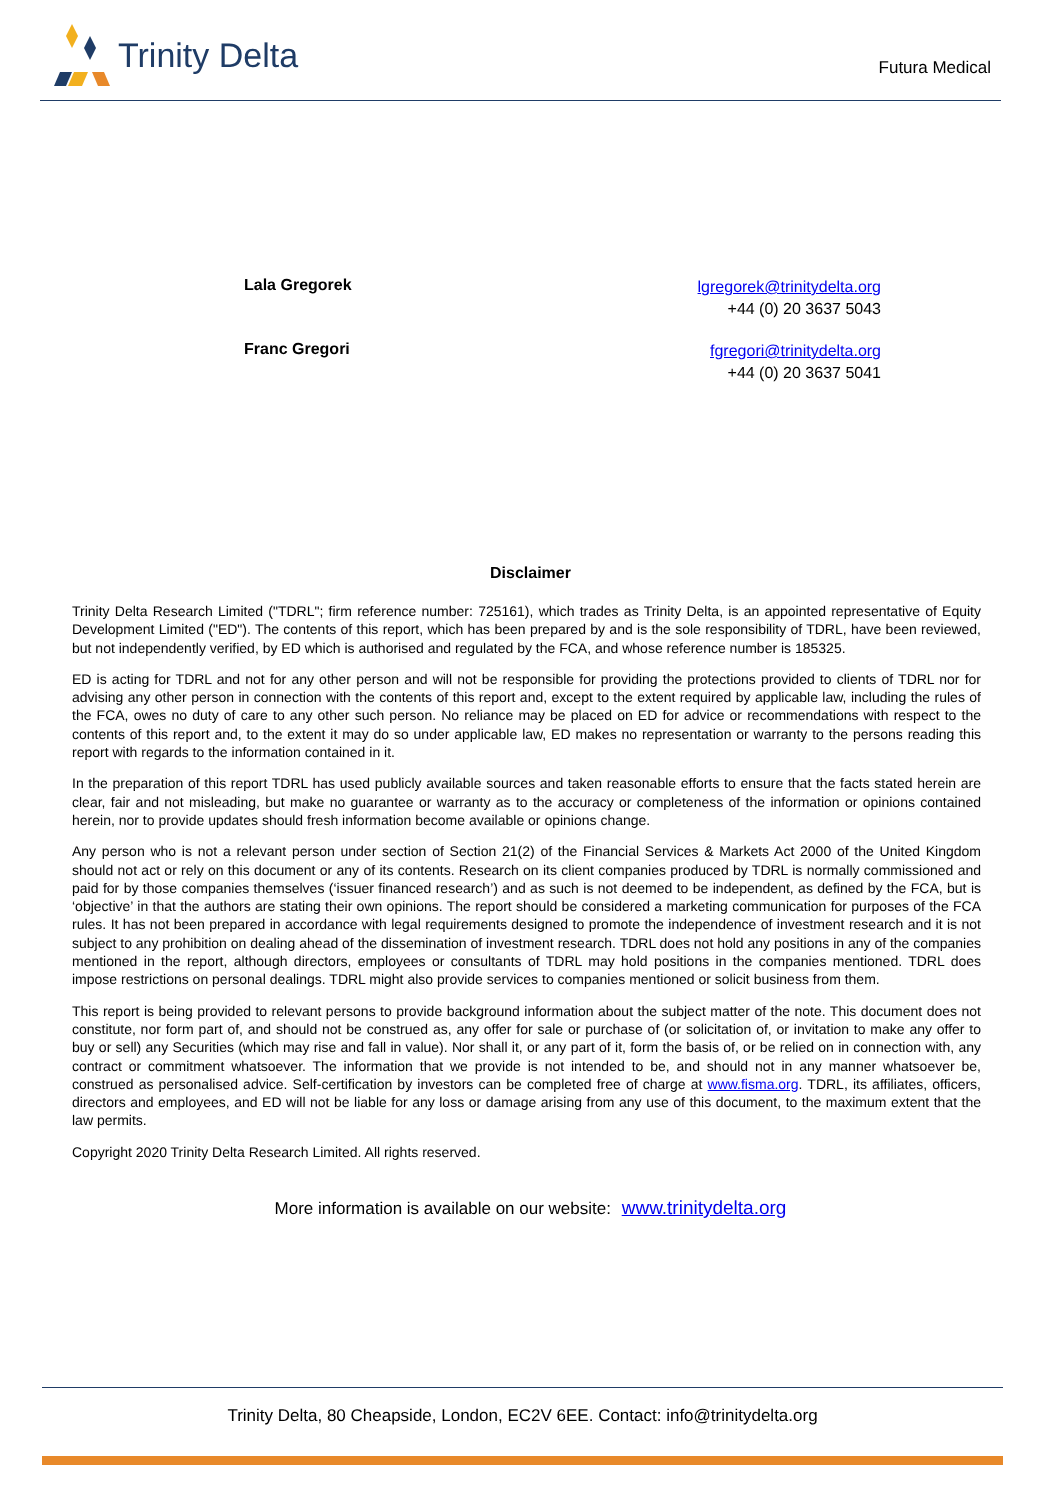Trinity Delta
Futura Medical
Lala Gregorek
lgregorek@trinitydelta.org
+44 (0) 20 3637 5043
Franc Gregori
fgregori@trinitydelta.org
+44 (0) 20 3637 5041
Disclaimer
Trinity Delta Research Limited ("TDRL"; firm reference number: 725161), which trades as Trinity Delta, is an appointed representative of Equity Development Limited ("ED"). The contents of this report, which has been prepared by and is the sole responsibility of TDRL, have been reviewed, but not independently verified, by ED which is authorised and regulated by the FCA, and whose reference number is 185325.
ED is acting for TDRL and not for any other person and will not be responsible for providing the protections provided to clients of TDRL nor for advising any other person in connection with the contents of this report and, except to the extent required by applicable law, including the rules of the FCA, owes no duty of care to any other such person. No reliance may be placed on ED for advice or recommendations with respect to the contents of this report and, to the extent it may do so under applicable law, ED makes no representation or warranty to the persons reading this report with regards to the information contained in it.
In the preparation of this report TDRL has used publicly available sources and taken reasonable efforts to ensure that the facts stated herein are clear, fair and not misleading, but make no guarantee or warranty as to the accuracy or completeness of the information or opinions contained herein, nor to provide updates should fresh information become available or opinions change.
Any person who is not a relevant person under section of Section 21(2) of the Financial Services & Markets Act 2000 of the United Kingdom should not act or rely on this document or any of its contents. Research on its client companies produced by TDRL is normally commissioned and paid for by those companies themselves (‘issuer financed research’) and as such is not deemed to be independent, as defined by the FCA, but is ‘objective’ in that the authors are stating their own opinions. The report should be considered a marketing communication for purposes of the FCA rules. It has not been prepared in accordance with legal requirements designed to promote the independence of investment research and it is not subject to any prohibition on dealing ahead of the dissemination of investment research. TDRL does not hold any positions in any of the companies mentioned in the report, although directors, employees or consultants of TDRL may hold positions in the companies mentioned. TDRL does impose restrictions on personal dealings. TDRL might also provide services to companies mentioned or solicit business from them.
This report is being provided to relevant persons to provide background information about the subject matter of the note. This document does not constitute, nor form part of, and should not be construed as, any offer for sale or purchase of (or solicitation of, or invitation to make any offer to buy or sell) any Securities (which may rise and fall in value). Nor shall it, or any part of it, form the basis of, or be relied on in connection with, any contract or commitment whatsoever. The information that we provide is not intended to be, and should not in any manner whatsoever be, construed as personalised advice. Self-certification by investors can be completed free of charge at www.fisma.org. TDRL, its affiliates, officers, directors and employees, and ED will not be liable for any loss or damage arising from any use of this document, to the maximum extent that the law permits.
Copyright 2020 Trinity Delta Research Limited. All rights reserved.
More information is available on our website: www.trinitydelta.org
Trinity Delta, 80 Cheapside, London, EC2V 6EE. Contact: info@trinitydelta.org